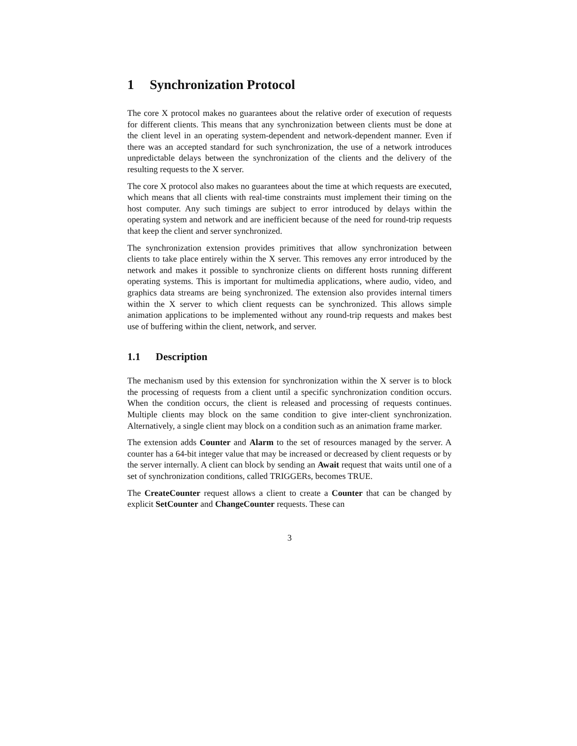1 Synchronization Protocol
The core X protocol makes no guarantees about the relative order of execution of requests for different clients. This means that any synchronization between clients must be done at the client level in an operating system-dependent and network-dependent manner. Even if there was an accepted standard for such synchronization, the use of a network introduces unpredictable delays between the synchronization of the clients and the delivery of the resulting requests to the X server.
The core X protocol also makes no guarantees about the time at which requests are executed, which means that all clients with real-time constraints must implement their timing on the host computer. Any such timings are subject to error introduced by delays within the operating system and network and are inefficient because of the need for round-trip requests that keep the client and server synchronized.
The synchronization extension provides primitives that allow synchronization between clients to take place entirely within the X server. This removes any error introduced by the network and makes it possible to synchronize clients on different hosts running different operating systems. This is important for multimedia applications, where audio, video, and graphics data streams are being synchronized. The extension also provides internal timers within the X server to which client requests can be synchronized. This allows simple animation applications to be implemented without any round-trip requests and makes best use of buffering within the client, network, and server.
1.1 Description
The mechanism used by this extension for synchronization within the X server is to block the processing of requests from a client until a specific synchronization condition occurs. When the condition occurs, the client is released and processing of requests continues. Multiple clients may block on the same condition to give inter-client synchronization. Alternatively, a single client may block on a condition such as an animation frame marker.
The extension adds Counter and Alarm to the set of resources managed by the server. A counter has a 64-bit integer value that may be increased or decreased by client requests or by the server internally. A client can block by sending an Await request that waits until one of a set of synchronization conditions, called TRIGGERs, becomes TRUE.
The CreateCounter request allows a client to create a Counter that can be changed by explicit SetCounter and ChangeCounter requests. These can
3